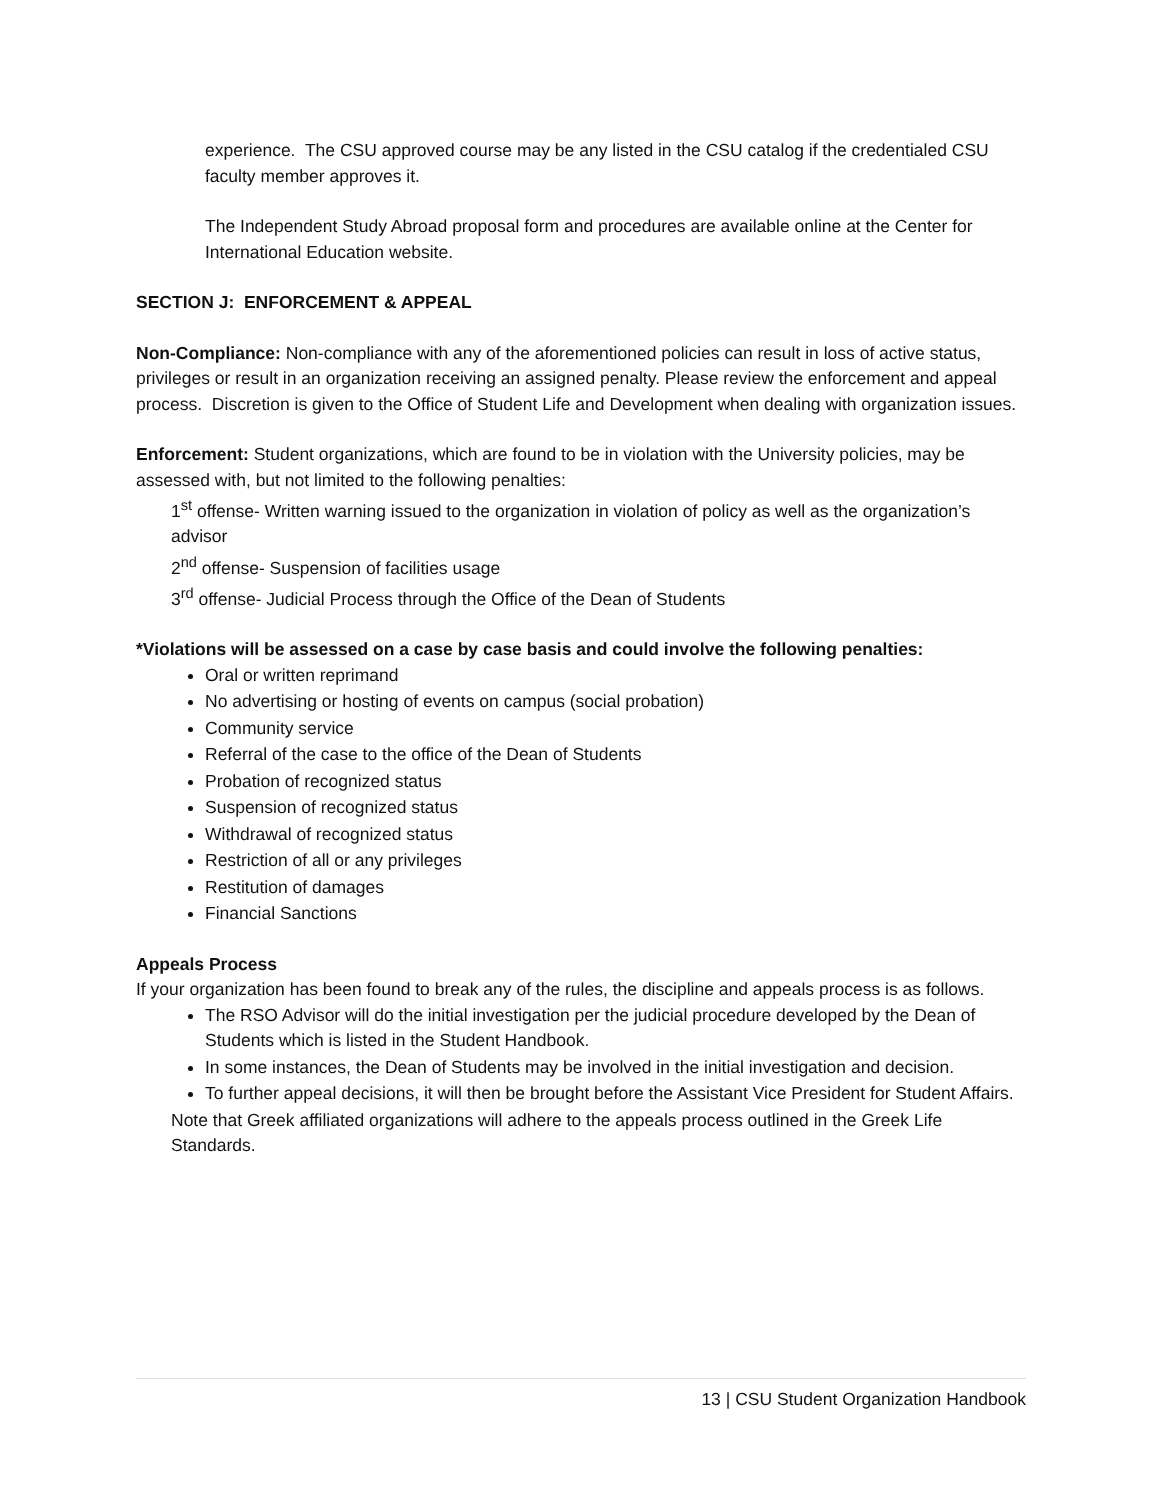experience. The CSU approved course may be any listed in the CSU catalog if the credentialed CSU faculty member approves it.
The Independent Study Abroad proposal form and procedures are available online at the Center for International Education website.
SECTION J: ENFORCEMENT & APPEAL
Non-Compliance: Non-compliance with any of the aforementioned policies can result in loss of active status, privileges or result in an organization receiving an assigned penalty. Please review the enforcement and appeal process. Discretion is given to the Office of Student Life and Development when dealing with organization issues.
Enforcement: Student organizations, which are found to be in violation with the University policies, may be assessed with, but not limited to the following penalties:
1<sup>st</sup> offense- Written warning issued to the organization in violation of policy as well as the organization’s advisor
2<sup>nd</sup> offense- Suspension of facilities usage
3<sup>rd</sup> offense- Judicial Process through the Office of the Dean of Students
*Violations will be assessed on a case by case basis and could involve the following penalties:
Oral or written reprimand
No advertising or hosting of events on campus (social probation)
Community service
Referral of the case to the office of the Dean of Students
Probation of recognized status
Suspension of recognized status
Withdrawal of recognized status
Restriction of all or any privileges
Restitution of damages
Financial Sanctions
Appeals Process
If your organization has been found to break any of the rules, the discipline and appeals process is as follows.
The RSO Advisor will do the initial investigation per the judicial procedure developed by the Dean of Students which is listed in the Student Handbook.
In some instances, the Dean of Students may be involved in the initial investigation and decision.
To further appeal decisions, it will then be brought before the Assistant Vice President for Student Affairs.
Note that Greek affiliated organizations will adhere to the appeals process outlined in the Greek Life Standards.
13 | CSU Student Organization Handbook